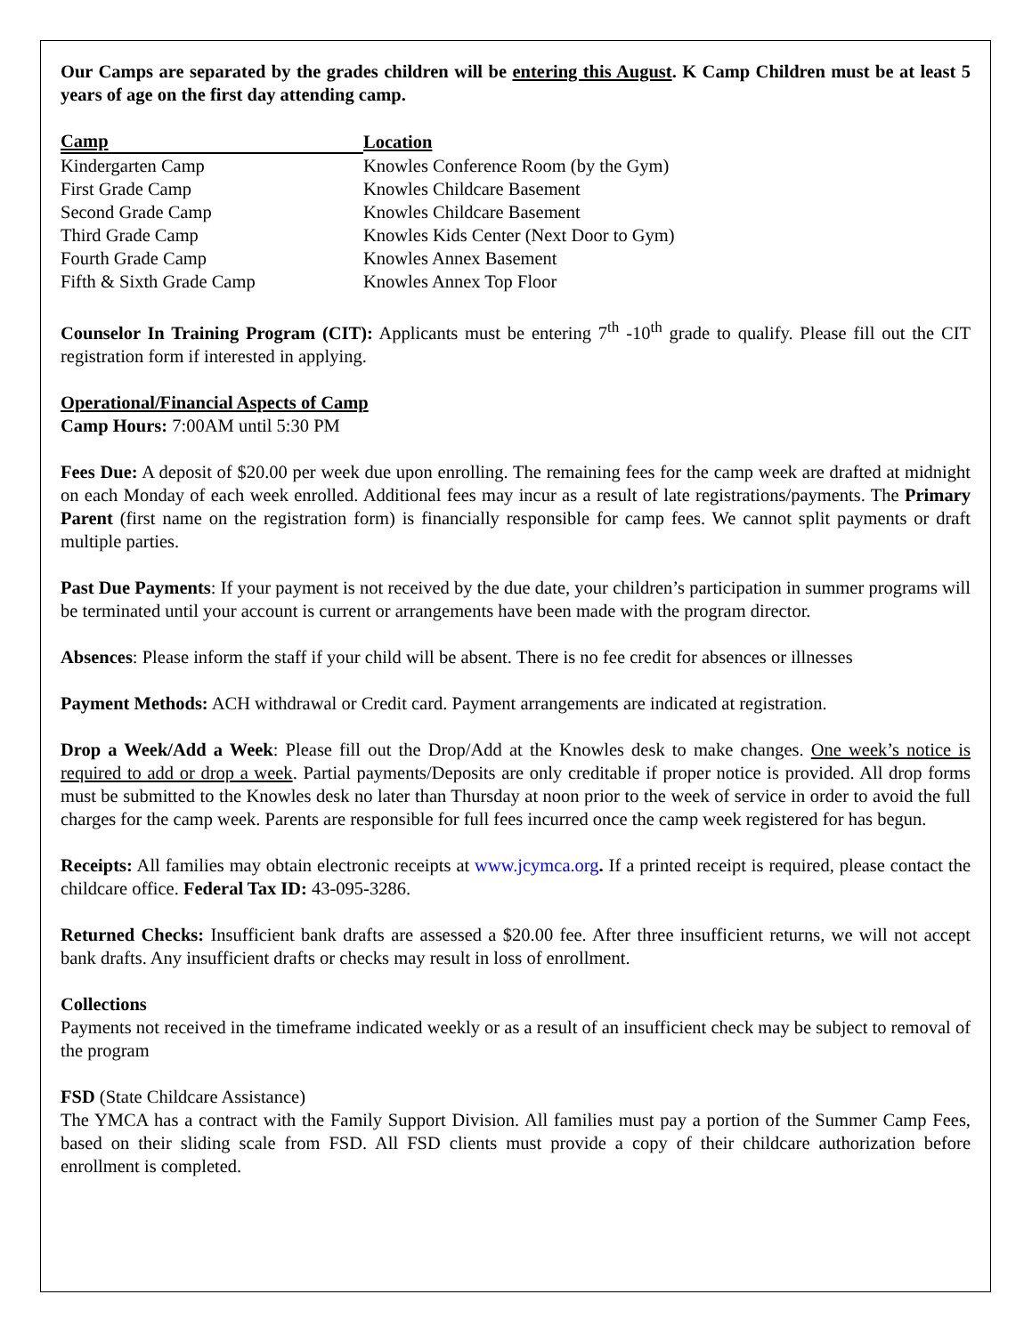Our Camps are separated by the grades children will be entering this August. K Camp Children must be at least 5 years of age on the first day attending camp.
| Camp | Location |
| --- | --- |
| Kindergarten Camp | Knowles Conference Room (by the Gym) |
| First Grade Camp | Knowles Childcare Basement |
| Second Grade Camp | Knowles Childcare Basement |
| Third Grade Camp | Knowles Kids Center (Next Door to Gym) |
| Fourth Grade Camp | Knowles Annex Basement |
| Fifth & Sixth Grade Camp | Knowles Annex Top Floor |
Counselor In Training Program (CIT): Applicants must be entering 7<sup>th</sup> -10<sup>th</sup> grade to qualify. Please fill out the CIT registration form if interested in applying.
Operational/Financial Aspects of Camp
Camp Hours: 7:00AM until 5:30 PM
Fees Due: A deposit of $20.00 per week due upon enrolling. The remaining fees for the camp week are drafted at midnight on each Monday of each week enrolled. Additional fees may incur as a result of late registrations/payments. The Primary Parent (first name on the registration form) is financially responsible for camp fees. We cannot split payments or draft multiple parties.
Past Due Payments: If your payment is not received by the due date, your children’s participation in summer programs will be terminated until your account is current or arrangements have been made with the program director.
Absences: Please inform the staff if your child will be absent. There is no fee credit for absences or illnesses
Payment Methods: ACH withdrawal or Credit card. Payment arrangements are indicated at registration.
Drop a Week/Add a Week: Please fill out the Drop/Add at the Knowles desk to make changes. One week’s notice is required to add or drop a week. Partial payments/Deposits are only creditable if proper notice is provided. All drop forms must be submitted to the Knowles desk no later than Thursday at noon prior to the week of service in order to avoid the full charges for the camp week. Parents are responsible for full fees incurred once the camp week registered for has begun.
Receipts: All families may obtain electronic receipts at www.jcymca.org. If a printed receipt is required, please contact the childcare office. Federal Tax ID: 43-095-3286.
Returned Checks: Insufficient bank drafts are assessed a $20.00 fee. After three insufficient returns, we will not accept bank drafts. Any insufficient drafts or checks may result in loss of enrollment.
Collections
Payments not received in the timeframe indicated weekly or as a result of an insufficient check may be subject to removal of the program
FSD (State Childcare Assistance)
The YMCA has a contract with the Family Support Division. All families must pay a portion of the Summer Camp Fees, based on their sliding scale from FSD. All FSD clients must provide a copy of their childcare authorization before enrollment is completed.